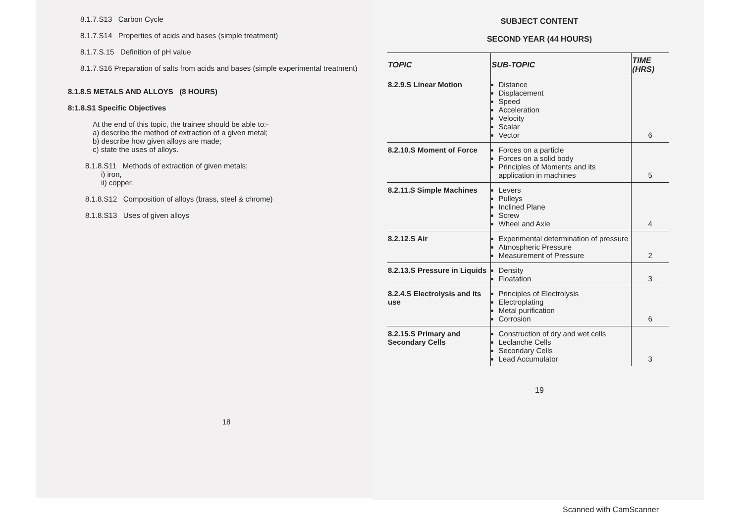8.1.7.S13 Carbon Cycle
8.1.7.S14 Properties of acids and bases (simple treatment)
8.1.7.S.15 Definition of pH value
8.1.7.S16 Preparation of salts from acids and bases (simple experimental treatment)
8.1.8.S METALS AND ALLOYS (8 HOURS)
8:1.8.S1 Specific Objectives
At the end of this topic, the trainee should be able to:-
a) describe the method of extraction of a given metal;
b) describe how given alloys are made;
c) state the uses of alloys.
8.1.8.S11 Methods of extraction of given metals;
i) iron,
ii) copper.
8.1.8.S12 Composition of alloys (brass, steel & chrome)
8.1.8.S13 Uses of given alloys
18
SUBJECT CONTENT
SECOND YEAR (44 HOURS)
| TOPIC | SUB-TOPIC | TIME (HRS) |
| --- | --- | --- |
| 8.2.9.S Linear Motion | Distance Displacement Speed Acceleration Velocity Scalar Vector | 6 |
| 8.2.10.S Moment of Force | Forces on a particle Forces on a solid body Principles of Moments and its application in machines | 5 |
| 8.2.11.S Simple Machines | Levers Pulleys Inclined Plane Screw Wheel and Axle | 4 |
| 8.2.12.S Air | Experimental determination of pressure Atmospheric Pressure Measurement of Pressure | 2 |
| 8.2.13.S Pressure in Liquids | Density Floatation | 3 |
| 8.2.4.S Electrolysis and its use | Principles of Electrolysis Electroplating Metal purification Corrosion | 6 |
| 8.2.15.S Primary and Secondary Cells | Construction of dry and wet cells Leclanche Cells Secondary Cells Lead Accumulator | 3 |
19
Scanned with CamScanner